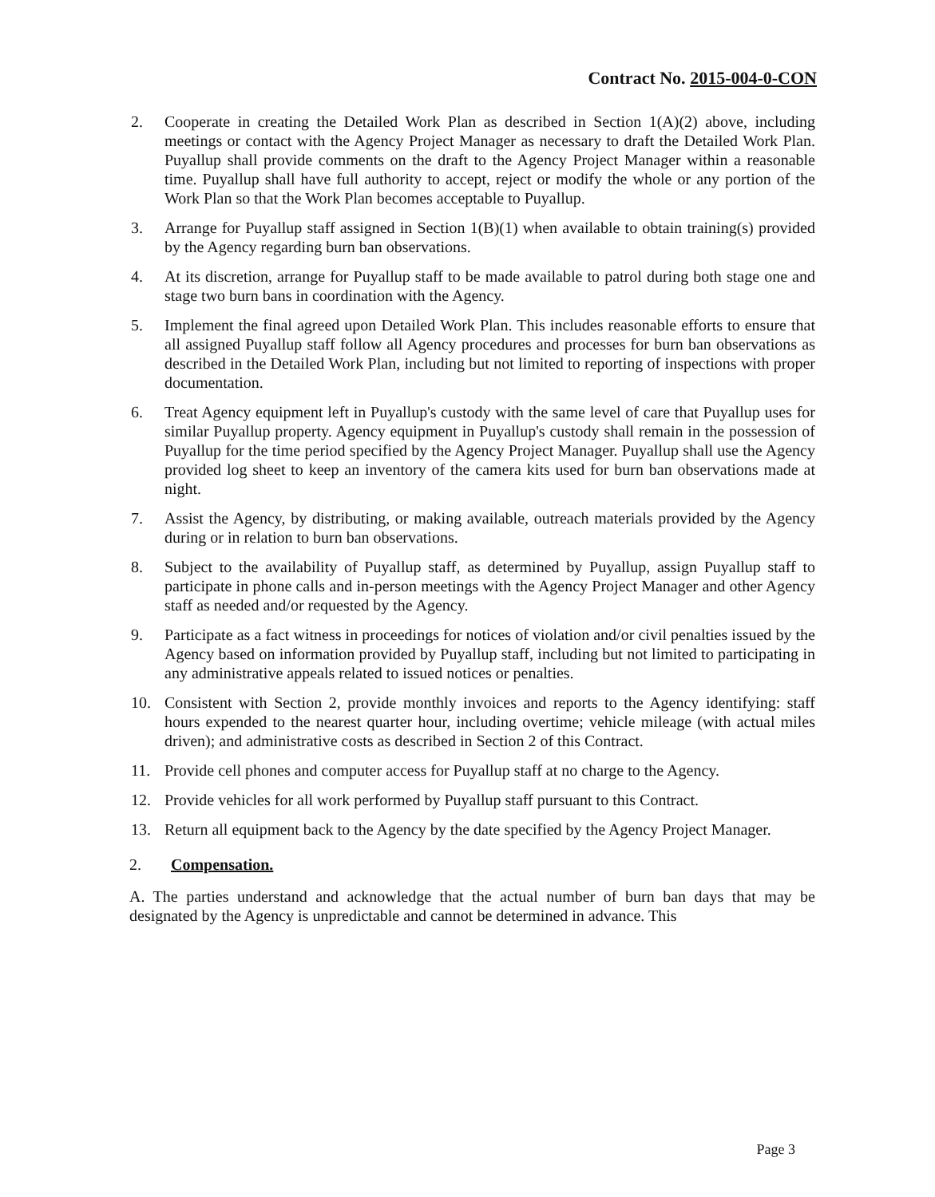Contract No. 2015-004-0-CON
2. Cooperate in creating the Detailed Work Plan as described in Section 1(A)(2) above, including meetings or contact with the Agency Project Manager as necessary to draft the Detailed Work Plan. Puyallup shall provide comments on the draft to the Agency Project Manager within a reasonable time. Puyallup shall have full authority to accept, reject or modify the whole or any portion of the Work Plan so that the Work Plan becomes acceptable to Puyallup.
3. Arrange for Puyallup staff assigned in Section 1(B)(1) when available to obtain training(s) provided by the Agency regarding burn ban observations.
4. At its discretion, arrange for Puyallup staff to be made available to patrol during both stage one and stage two burn bans in coordination with the Agency.
5. Implement the final agreed upon Detailed Work Plan. This includes reasonable efforts to ensure that all assigned Puyallup staff follow all Agency procedures and processes for burn ban observations as described in the Detailed Work Plan, including but not limited to reporting of inspections with proper documentation.
6. Treat Agency equipment left in Puyallup's custody with the same level of care that Puyallup uses for similar Puyallup property. Agency equipment in Puyallup's custody shall remain in the possession of Puyallup for the time period specified by the Agency Project Manager. Puyallup shall use the Agency provided log sheet to keep an inventory of the camera kits used for burn ban observations made at night.
7. Assist the Agency, by distributing, or making available, outreach materials provided by the Agency during or in relation to burn ban observations.
8. Subject to the availability of Puyallup staff, as determined by Puyallup, assign Puyallup staff to participate in phone calls and in-person meetings with the Agency Project Manager and other Agency staff as needed and/or requested by the Agency.
9. Participate as a fact witness in proceedings for notices of violation and/or civil penalties issued by the Agency based on information provided by Puyallup staff, including but not limited to participating in any administrative appeals related to issued notices or penalties.
10. Consistent with Section 2, provide monthly invoices and reports to the Agency identifying: staff hours expended to the nearest quarter hour, including overtime; vehicle mileage (with actual miles driven); and administrative costs as described in Section 2 of this Contract.
11. Provide cell phones and computer access for Puyallup staff at no charge to the Agency.
12. Provide vehicles for all work performed by Puyallup staff pursuant to this Contract.
13. Return all equipment back to the Agency by the date specified by the Agency Project Manager.
2. Compensation.
A. The parties understand and acknowledge that the actual number of burn ban days that may be designated by the Agency is unpredictable and cannot be determined in advance. This
Page 3